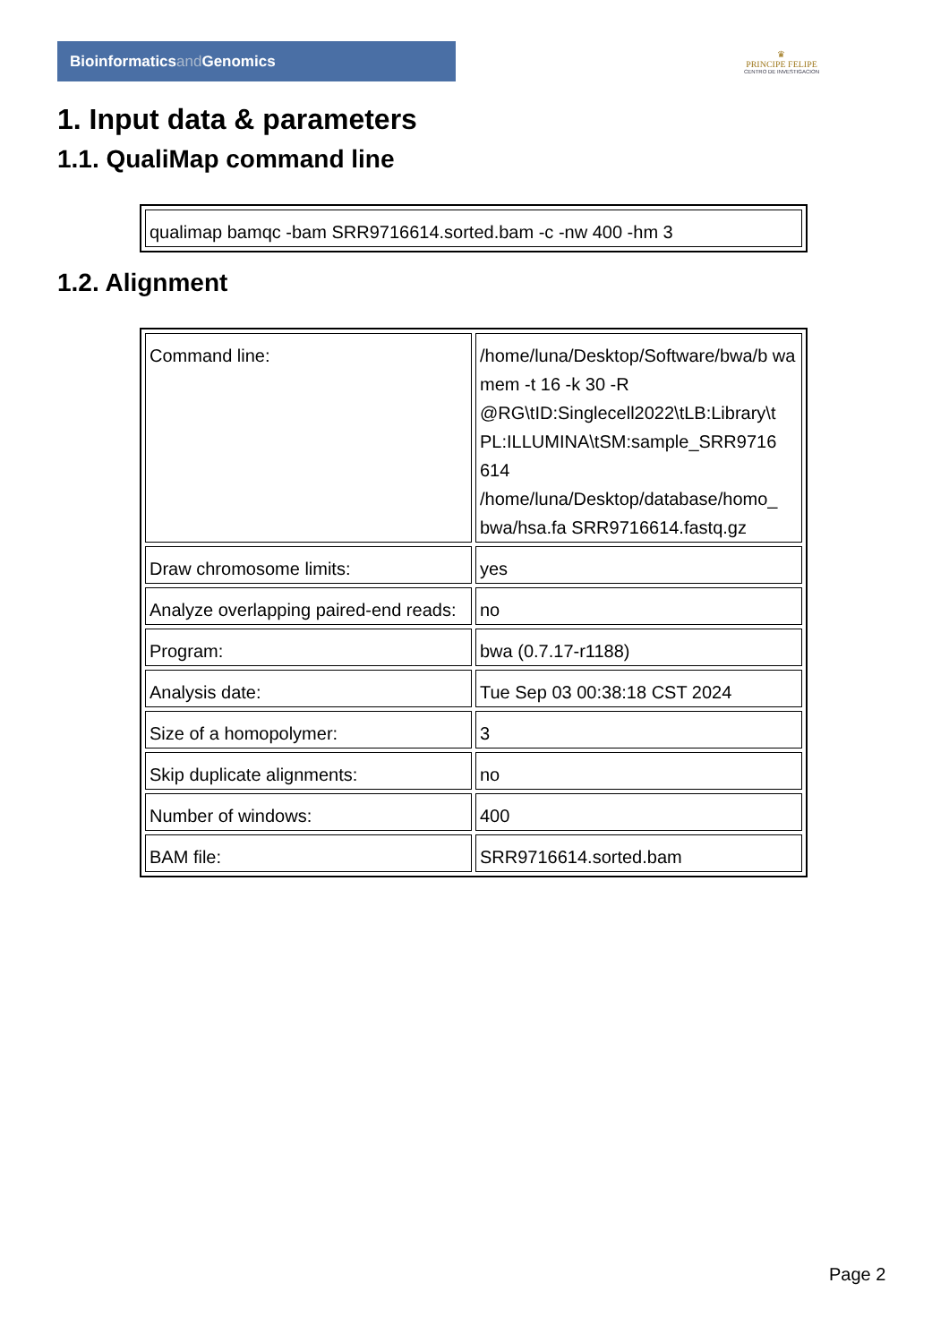Bioinformaticsand Genomics
♛
PRINCIPE FELIPE
CENTRO DE INVESTIGACION
1. Input data & parameters
1.1. QualiMap command line
| qualimap bamqc -bam SRR9716614.sorted.bam -c -nw 400 -hm 3 |
1.2. Alignment
| Command line: | /home/luna/Desktop/Software/bwa/b wa mem -t 16 -k 30 -R @RG\tID:Singlecell2022\tLB:Library\t PL:ILLUMINA\tSM:sample_SRR9716 614 /home/luna/Desktop/database/homo_ bwa/hsa.fa SRR9716614.fastq.gz |
| Draw chromosome limits: | yes |
| Analyze overlapping paired-end reads: | no |
| Program: | bwa (0.7.17-r1188) |
| Analysis date: | Tue Sep 03 00:38:18 CST 2024 |
| Size of a homopolymer: | 3 |
| Skip duplicate alignments: | no |
| Number of windows: | 400 |
| BAM file: | SRR9716614.sorted.bam |
Page 2